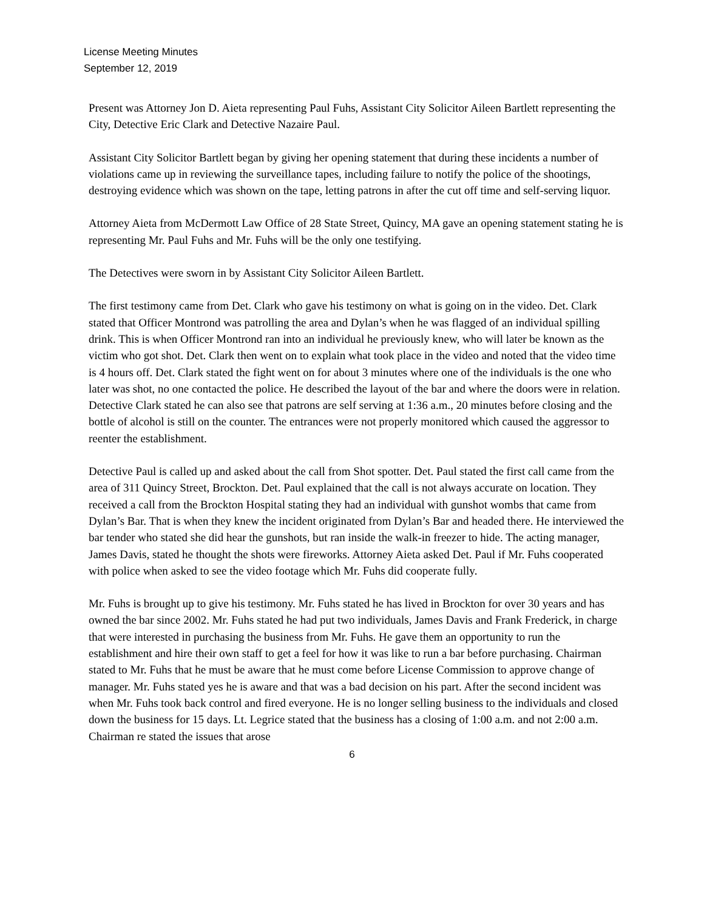License Meeting Minutes
September 12, 2019
Present was Attorney Jon D. Aieta representing Paul Fuhs, Assistant City Solicitor Aileen Bartlett representing the City, Detective Eric Clark and Detective Nazaire Paul.
Assistant City Solicitor Bartlett began by giving her opening statement that during these incidents a number of violations came up in reviewing the surveillance tapes, including failure to notify the police of the shootings, destroying evidence which was shown on the tape, letting patrons in after the cut off time and self-serving liquor.
Attorney Aieta from McDermott Law Office of 28 State Street, Quincy, MA gave an opening statement stating he is representing Mr. Paul Fuhs and Mr. Fuhs will be the only one testifying.
The Detectives were sworn in by Assistant City Solicitor Aileen Bartlett.
The first testimony came from Det. Clark who gave his testimony on what is going on in the video. Det. Clark stated that Officer Montrond was patrolling the area and Dylan’s when he was flagged of an individual spilling drink. This is when Officer Montrond ran into an individual he previously knew, who will later be known as the victim who got shot. Det. Clark then went on to explain what took place in the video and noted that the video time is 4 hours off. Det. Clark stated the fight went on for about 3 minutes where one of the individuals is the one who later was shot, no one contacted the police. He described the layout of the bar and where the doors were in relation. Detective Clark stated he can also see that patrons are self serving at 1:36 a.m., 20 minutes before closing and the bottle of alcohol is still on the counter. The entrances were not properly monitored which caused the aggressor to reenter the establishment.
Detective Paul is called up and asked about the call from Shot spotter. Det. Paul stated the first call came from the area of 311 Quincy Street, Brockton. Det. Paul explained that the call is not always accurate on location. They received a call from the Brockton Hospital stating they had an individual with gunshot wombs that came from Dylan’s Bar. That is when they knew the incident originated from Dylan’s Bar and headed there. He interviewed the bar tender who stated she did hear the gunshots, but ran inside the walk-in freezer to hide. The acting manager, James Davis, stated he thought the shots were fireworks. Attorney Aieta asked Det. Paul if Mr. Fuhs cooperated with police when asked to see the video footage which Mr. Fuhs did cooperate fully.
Mr. Fuhs is brought up to give his testimony. Mr. Fuhs stated he has lived in Brockton for over 30 years and has owned the bar since 2002. Mr. Fuhs stated he had put two individuals, James Davis and Frank Frederick, in charge that were interested in purchasing the business from Mr. Fuhs. He gave them an opportunity to run the establishment and hire their own staff to get a feel for how it was like to run a bar before purchasing. Chairman stated to Mr. Fuhs that he must be aware that he must come before License Commission to approve change of manager. Mr. Fuhs stated yes he is aware and that was a bad decision on his part. After the second incident was when Mr. Fuhs took back control and fired everyone. He is no longer selling business to the individuals and closed down the business for 15 days. Lt. Legrice stated that the business has a closing of 1:00 a.m. and not 2:00 a.m. Chairman re stated the issues that arose
6